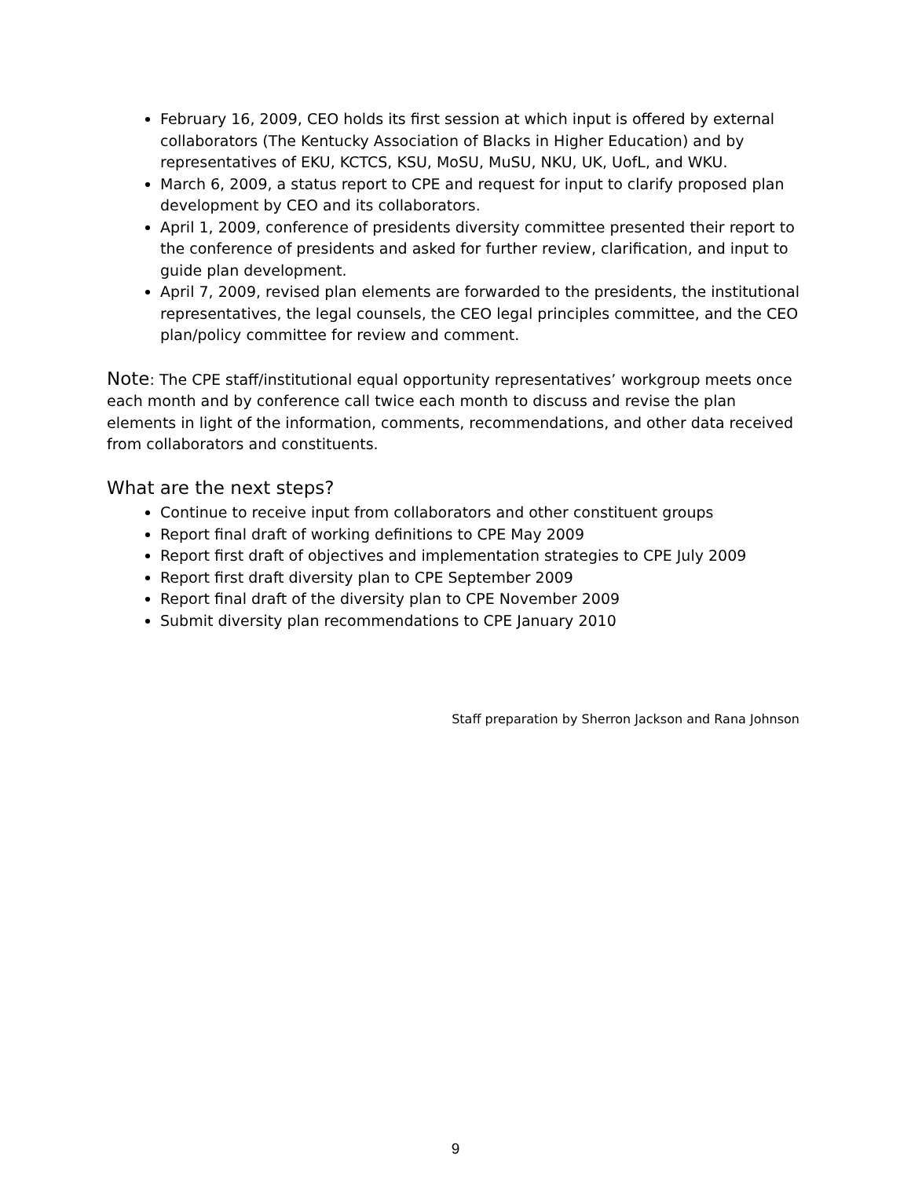February 16, 2009, CEO holds its first session at which input is offered by external collaborators (The Kentucky Association of Blacks in Higher Education) and by representatives of EKU, KCTCS, KSU, MoSU, MuSU, NKU, UK, UofL, and WKU.
March 6, 2009, a status report to CPE and request for input to clarify proposed plan development by CEO and its collaborators.
April 1, 2009, conference of presidents diversity committee presented their report to the conference of presidents and asked for further review, clarification, and input to guide plan development.
April 7, 2009, revised plan elements are forwarded to the presidents, the institutional representatives, the legal counsels, the CEO legal principles committee, and the CEO plan/policy committee for review and comment.
Note: The CPE staff/institutional equal opportunity representatives’ workgroup meets once each month and by conference call twice each month to discuss and revise the plan elements in light of the information, comments, recommendations, and other data received from collaborators and constituents.
What are the next steps?
Continue to receive input from collaborators and other constituent groups
Report final draft of working definitions to CPE May 2009
Report first draft of objectives and implementation strategies to CPE July 2009
Report first draft diversity plan to CPE September 2009
Report final draft of the diversity plan to CPE November 2009
Submit diversity plan recommendations to CPE January 2010
Staff preparation by Sherron Jackson and Rana Johnson
9